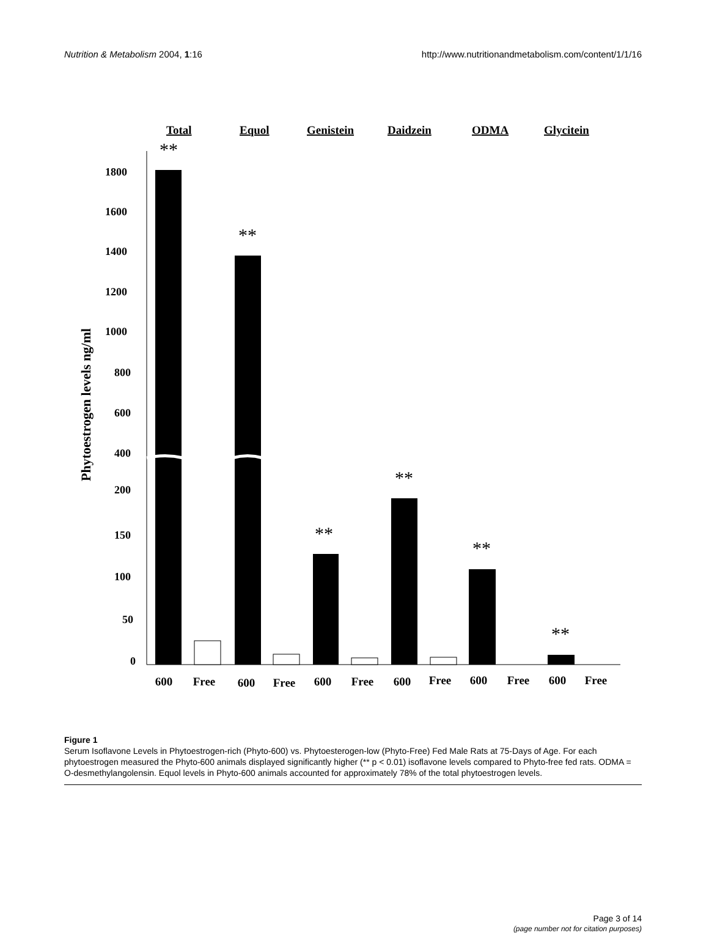Nutrition & Metabolism 2004, 1:16 http://www.nutritionandmetabolism.com/content/1/1/16
Total
Equol
Genistein
Daidzein
ODMA
Glycitein
Phytoestrogen levels ng/ml
1800
1600
1400
1200
1000
800
600
400
200
150
100
50
0
**
**
**
**
**
**
600
Free
600
Free
600
Free
600
Free
600
Free
600
Free
Figure 1
Serum Isoflavone Levels in Phytoestrogen-rich (Phyto-600) vs. Phytoesterogen-low (Phyto-Free) Fed Male Rats at 75-Days of Age. For each phytoestrogen measured the Phyto-600 animals displayed significantly higher (** p < 0.01) isoflavone levels compared to Phyto-free fed rats. ODMA = O-desmethylangolensin. Equol levels in Phyto-600 animals accounted for approximately 78% of the total phytoestrogen levels.
Page 3 of 14
(page number not for citation purposes)